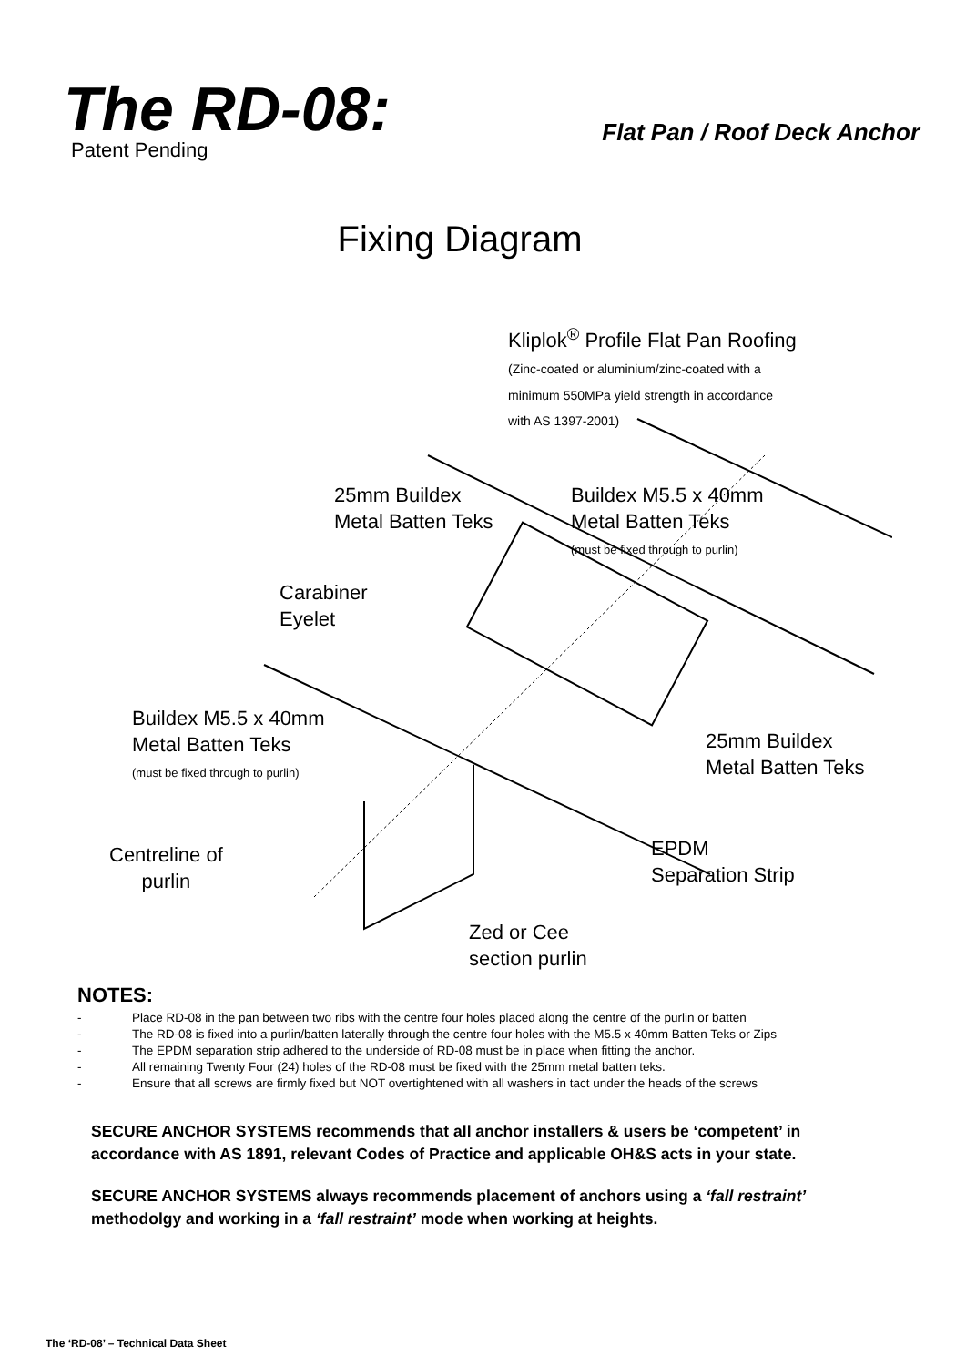The RD-08: Flat Pan / Roof Deck Anchor
Patent Pending
Fixing Diagram
Kliplok<sup>®</sup> Profile Flat Pan Roofing
(Zinc-coated or aluminium/zinc-coated with a
minimum 550MPa yield strength in accordance
with AS 1397-2001)
25mm Buildex
Metal Batten Teks
Buildex M5.5 x 40mm
Metal Batten Teks
(must be fixed through to purlin)
Carabiner
Eyelet
Buildex M5.5 x 40mm
Metal Batten Teks
(must be fixed through to purlin)
25mm Buildex
Metal Batten Teks
Centreline of
purlin
EPDM
Separation Strip
Zed or Cee
section purlin
NOTES:
- Place RD-08 in the pan between two ribs with the centre four holes placed along the centre of the purlin or batten
- The RD-08 is fixed into a purlin/batten laterally through the centre four holes with the M5.5 x 40mm Batten Teks or Zips
- The EPDM separation strip adhered to the underside of RD-08 must be in place when fitting the anchor.
- All remaining Twenty Four (24) holes of the RD-08 must be fixed with the 25mm metal batten teks.
- Ensure that all screws are firmly fixed but NOT overtightened with all washers in tact under the heads of the screws
SECURE ANCHOR SYSTEMS recommends that all anchor installers & users be ‘competent’ in accordance with AS 1891, relevant Codes of Practice and applicable OH&S acts in your state.
SECURE ANCHOR SYSTEMS always recommends placement of anchors using a ‘fall restraint’ methodolgy and working in a ‘fall restraint’ mode when working at heights.
The ‘RD-08’ – Technical Data Sheet